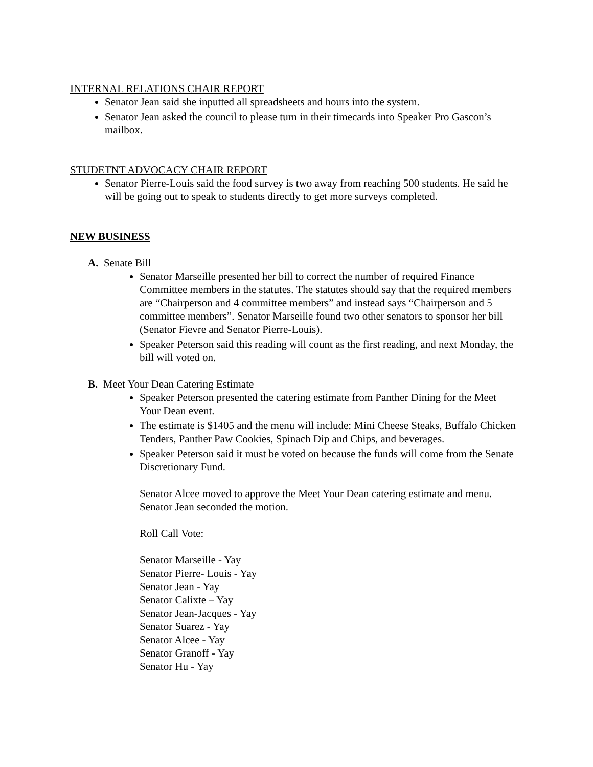INTERNAL RELATIONS CHAIR REPORT
Senator Jean said she inputted all spreadsheets and hours into the system.
Senator Jean asked the council to please turn in their timecards into Speaker Pro Gascon’s mailbox.
STUDETNT ADVOCACY CHAIR REPORT
Senator Pierre-Louis said the food survey is two away from reaching 500 students. He said he will be going out to speak to students directly to get more surveys completed.
NEW BUSINESS
A. Senate Bill
Senator Marseille presented her bill to correct the number of required Finance Committee members in the statutes. The statutes should say that the required members are “Chairperson and 4 committee members” and instead says “Chairperson and 5 committee members”. Senator Marseille found two other senators to sponsor her bill (Senator Fievre and Senator Pierre-Louis).
Speaker Peterson said this reading will count as the first reading, and next Monday, the bill will voted on.
B. Meet Your Dean Catering Estimate
Speaker Peterson presented the catering estimate from Panther Dining for the Meet Your Dean event.
The estimate is $1405 and the menu will include: Mini Cheese Steaks, Buffalo Chicken Tenders, Panther Paw Cookies, Spinach Dip and Chips, and beverages.
Speaker Peterson said it must be voted on because the funds will come from the Senate Discretionary Fund.
Senator Alcee moved to approve the Meet Your Dean catering estimate and menu.
Senator Jean seconded the motion.
Roll Call Vote:
Senator Marseille - Yay
Senator Pierre- Louis - Yay
Senator Jean - Yay
Senator Calixte – Yay
Senator Jean-Jacques - Yay
Senator Suarez - Yay
Senator Alcee - Yay
Senator Granoff - Yay
Senator Hu - Yay